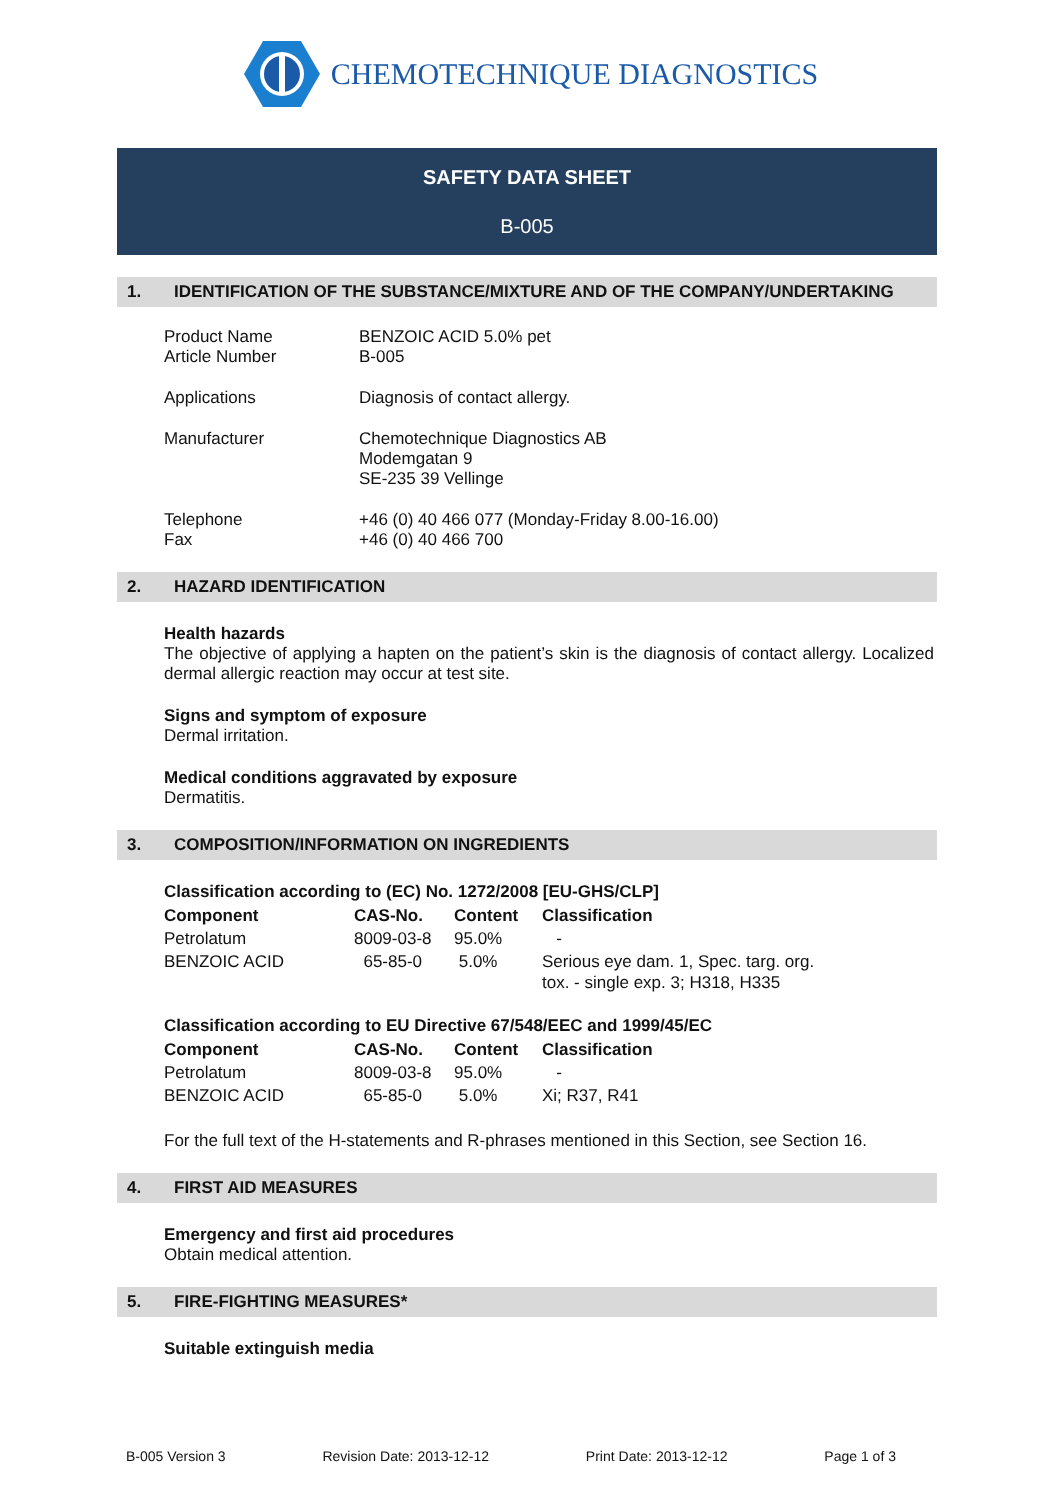CHEMOTECHNIQUE DIAGNOSTICS
SAFETY DATA SHEET
B-005
1. IDENTIFICATION OF THE SUBSTANCE/MIXTURE AND OF THE COMPANY/UNDERTAKING
| Product Name Article Number | BENZOIC ACID 5.0% pet B-005 |
| Applications | Diagnosis of contact allergy. |
| Manufacturer | Chemotechnique Diagnostics AB Modemgatan 9 SE-235 39 Vellinge |
| Telephone Fax | +46 (0) 40 466 077 (Monday-Friday 8.00-16.00) +46 (0) 40 466 700 |
2. HAZARD IDENTIFICATION
Health hazards
The objective of applying a hapten on the patient’s skin is the diagnosis of contact allergy. Localized dermal allergic reaction may occur at test site.
Signs and symptom of exposure
Dermal irritation.
Medical conditions aggravated by exposure
Dermatitis.
3. COMPOSITION/INFORMATION ON INGREDIENTS
Classification according to (EC) No. 1272/2008 [EU-GHS/CLP]
| Component | CAS-No. | Content | Classification |
| --- | --- | --- | --- |
| Petrolatum | 8009-03-8 | 95.0% | - |
| BENZOIC ACID | 65-85-0 | 5.0% | Serious eye dam. 1, Spec. targ. org. tox. - single exp. 3; H318, H335 |
Classification according to EU Directive 67/548/EEC and 1999/45/EC
| Component | CAS-No. | Content | Classification |
| --- | --- | --- | --- |
| Petrolatum | 8009-03-8 | 95.0% | - |
| BENZOIC ACID | 65-85-0 | 5.0% | Xi; R37, R41 |
For the full text of the H-statements and R-phrases mentioned in this Section, see Section 16.
4. FIRST AID MEASURES
Emergency and first aid procedures
Obtain medical attention.
5. FIRE-FIGHTING MEASURES*
Suitable extinguish media
B-005 Version 3 Revision Date: 2013-12-12 Print Date: 2013-12-12 Page 1 of 3